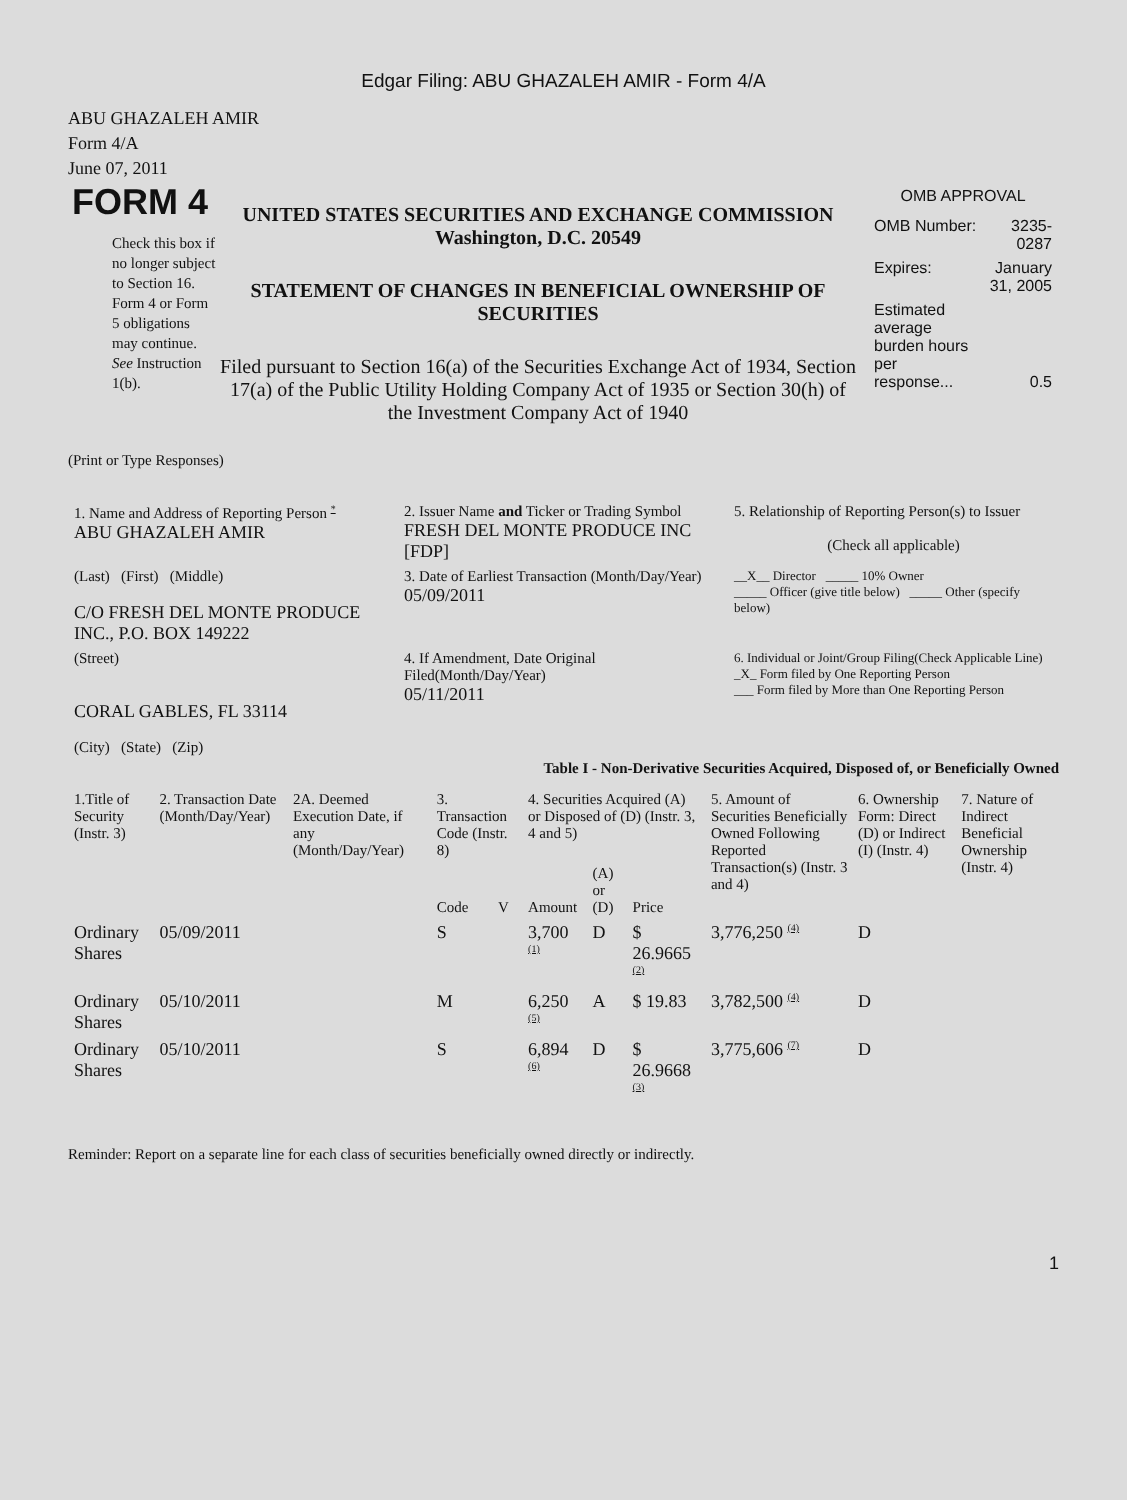Edgar Filing: ABU GHAZALEH AMIR - Form 4/A
ABU GHAZALEH AMIR
Form 4/A
June 07, 2011
FORM 4
Check this box if no longer subject to Section 16. Form 4 or Form 5 obligations may continue. See Instruction 1(b).
UNITED STATES SECURITIES AND EXCHANGE COMMISSION
Washington, D.C. 20549
STATEMENT OF CHANGES IN BENEFICIAL OWNERSHIP OF SECURITIES
Filed pursuant to Section 16(a) of the Securities Exchange Act of 1934, Section 17(a) of the Public Utility Holding Company Act of 1935 or Section 30(h) of the Investment Company Act of 1940
OMB APPROVAL
| OMB Number: | 3235-0287 |
| Expires: | January 31, 2005 |
| Estimated average burden hours per response... | 0.5 |
(Print or Type Responses)
| 1. Name and Address of Reporting Person <sup>*</sup> ABU GHAZALEH AMIR | 2. Issuer Name and Ticker or Trading Symbol FRESH DEL MONTE PRODUCE INC [FDP] | 5. Relationship of Reporting Person(s) to Issuer (Check all applicable) |
| (Last) (First) (Middle) C/O FRESH DEL MONTE PRODUCE INC., P.O. BOX 149222 | 3. Date of Earliest Transaction (Month/Day/Year) 05/09/2011 | __X__ Director _____ 10% Owner _____ Officer (give title below) _____ Other (specify below) |
| (Street) CORAL GABLES, FL 33114 (City) (State) (Zip) | 4. If Amendment, Date Original Filed(Month/Day/Year) 05/11/2011 | 6. Individual or Joint/Group Filing(Check Applicable Line) _X_ Form filed by One Reporting Person ___ Form filed by More than One Reporting Person |
Table I - Non-Derivative Securities Acquired, Disposed of, or Beneficially Owned
| 1.Title of Security (Instr. 3) | 2. Transaction Date (Month/Day/Year) | 2A. Deemed Execution Date, if any (Month/Day/Year) | 3. Transaction Code (Instr. 8) | | 4. Securities Acquired (A) or Disposed of (D) (Instr. 3, 4 and 5) | | | 5. Amount of Securities Beneficially Owned Following Reported Transaction(s) (Instr. 3 and 4) | 6. Ownership Form: Direct (D) or Indirect (I) (Instr. 4) | 7. Nature of Indirect Beneficial Ownership (Instr. 4) |
| --- | --- | --- | --- | --- | --- | --- | --- | --- | --- | --- |
| | | | Code | V | Amount | (A) or (D) | Price | | | |
| Ordinary Shares | 05/09/2011 | | S | | 3,700 <sup>(1)</sup> | D | $ 26.9665 <sup>(2)</sup> | 3,776,250 <sup>(4)</sup> | D | |
| Ordinary Shares | 05/10/2011 | | M | | 6,250 <sup>(5)</sup> | A | $ 19.83 | 3,782,500 <sup>(4)</sup> | D | |
| Ordinary Shares | 05/10/2011 | | S | | 6,894 <sup>(6)</sup> | D | $ 26.9668 <sup>(3)</sup> | 3,775,606 <sup>(7)</sup> | D | |
Reminder: Report on a separate line for each class of securities beneficially owned directly or indirectly.
1